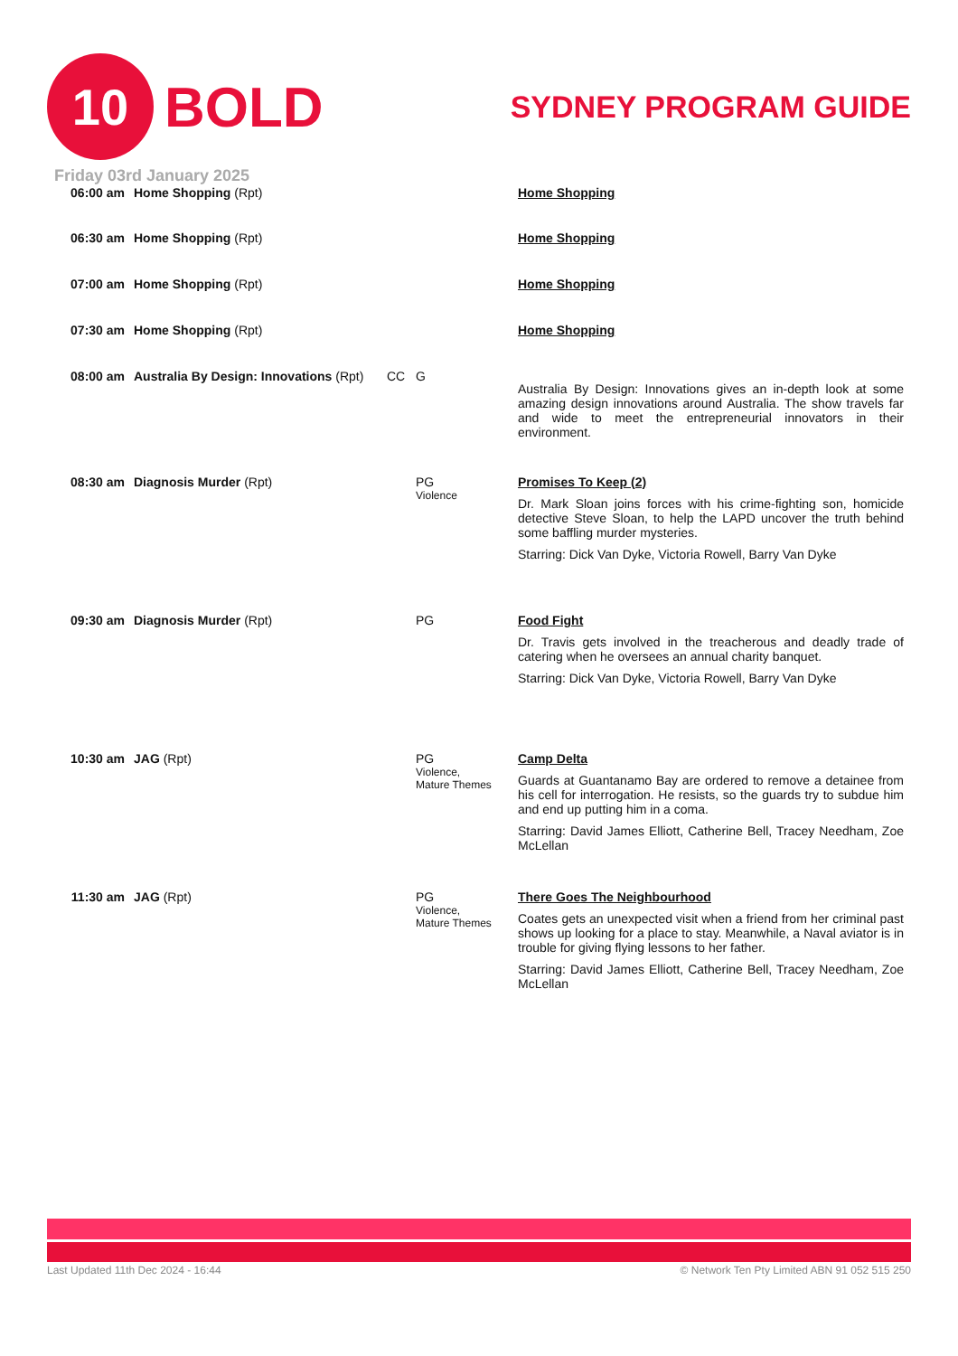10
BOLD
SYDNEY PROGRAM GUIDE
Friday 03rd January 2025
| 06:00 am | Home Shopping (Rpt) | | | Home Shopping |
| 06:30 am | Home Shopping (Rpt) | | | Home Shopping |
| 07:00 am | Home Shopping (Rpt) | | | Home Shopping |
| 07:30 am | Home Shopping (Rpt) | | | Home Shopping |
| 08:00 am | Australia By Design: Innovations (Rpt) | CC | G | Australia By Design: Innovations gives an in-depth look at some amazing design innovations around Australia. The show travels far and wide to meet the entrepreneurial innovators in their environment. |
| 08:30 am | Diagnosis Murder (Rpt) | | PG Violence | Promises To Keep (2) Dr. Mark Sloan joins forces with his crime-fighting son, homicide detective Steve Sloan, to help the LAPD uncover the truth behind some baffling murder mysteries. Starring: Dick Van Dyke, Victoria Rowell, Barry Van Dyke |
| 09:30 am | Diagnosis Murder (Rpt) | | PG | Food Fight Dr. Travis gets involved in the treacherous and deadly trade of catering when he oversees an annual charity banquet. Starring: Dick Van Dyke, Victoria Rowell, Barry Van Dyke |
| 10:30 am | JAG (Rpt) | | PG Violence, Mature Themes | Camp Delta Guards at Guantanamo Bay are ordered to remove a detainee from his cell for interrogation. He resists, so the guards try to subdue him and end up putting him in a coma. Starring: David James Elliott, Catherine Bell, Tracey Needham, Zoe McLellan |
| 11:30 am | JAG (Rpt) | | PG Violence, Mature Themes | There Goes The Neighbourhood Coates gets an unexpected visit when a friend from her criminal past shows up looking for a place to stay. Meanwhile, a Naval aviator is in trouble for giving flying lessons to her father. Starring: David James Elliott, Catherine Bell, Tracey Needham, Zoe McLellan |
Last Updated 11th Dec 2024 - 16:44 © Network Ten Pty Limited ABN 91 052 515 250